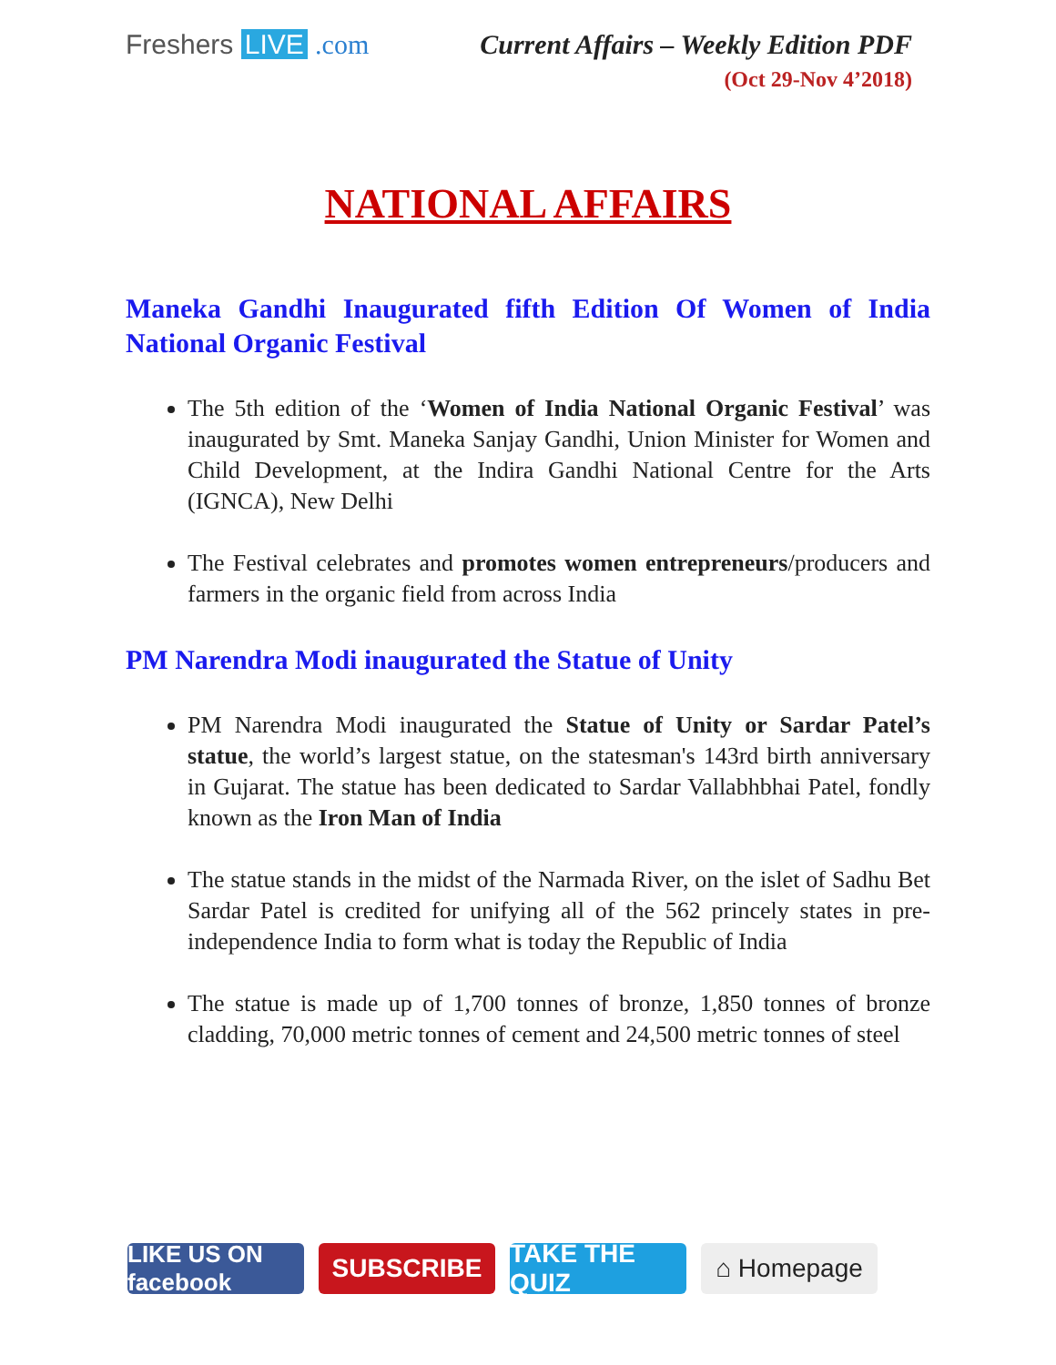Freshers LIVE .com Current Affairs – Weekly Edition PDF
(Oct 29-Nov 4’2018)
NATIONAL AFFAIRS
Maneka Gandhi Inaugurated fifth Edition Of Women of India National Organic Festival
The 5th edition of the ‘Women of India National Organic Festival’ was inaugurated by Smt. Maneka Sanjay Gandhi, Union Minister for Women and Child Development, at the Indira Gandhi National Centre for the Arts (IGNCA), New Delhi
The Festival celebrates and promotes women entrepreneurs/producers and farmers in the organic field from across India
PM Narendra Modi inaugurated the Statue of Unity
PM Narendra Modi inaugurated the Statue of Unity or Sardar Patel’s statue, the world’s largest statue, on the statesman's 143rd birth anniversary in Gujarat. The statue has been dedicated to Sardar Vallabhbhai Patel, fondly known as the Iron Man of India
The statue stands in the midst of the Narmada River, on the islet of Sadhu Bet Sardar Patel is credited for unifying all of the 562 princely states in pre-independence India to form what is today the Republic of India
The statue is made up of 1,700 tonnes of bronze, 1,850 tonnes of bronze cladding, 70,000 metric tonnes of cement and 24,500 metric tonnes of steel
LIKE US ON facebook
SUBSCRIBE TAKE THE QUIZ
⌂ Homepage